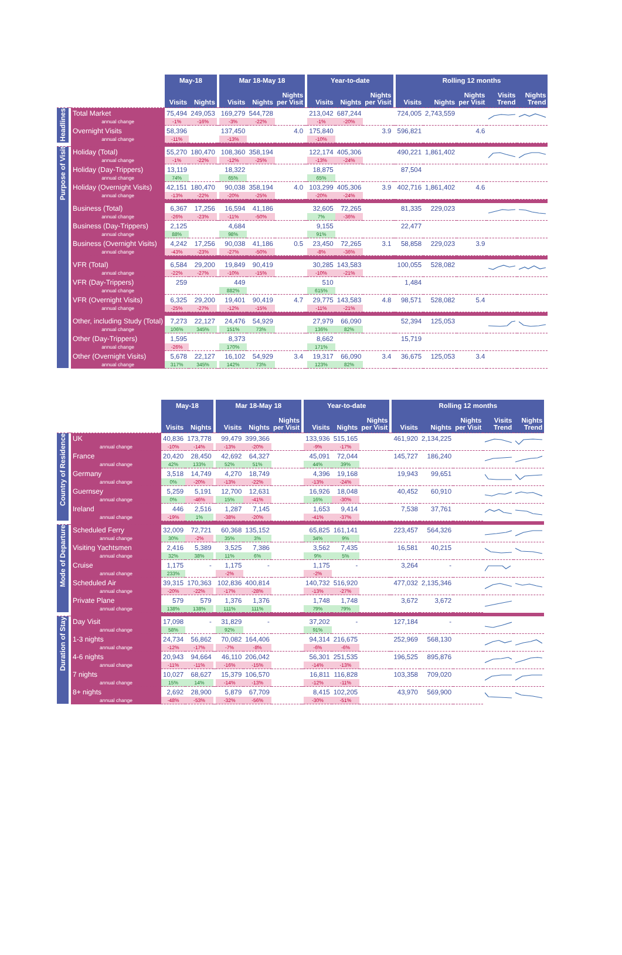| | | | May-18 | | | Mar 18-May 18 | | | | Year-to-date | | | | Rolling 12 months | | | | |
| --- | --- | --- | --- | --- | --- | --- | --- | --- | --- | --- | --- | --- | --- | --- | --- | --- | --- | --- |
| | | | Visits | Nights | | Visits | Nights | Nights per Visit | | Visits | Nights | Nights per Visit | | Visits | Nights | Nights per Visit | Visits Trend | Nights Trend |
| Headlines | | Total Market | 75,494 | 249,053 | | 169,279 | 544,728 | | | 213,042 | 687,244 | | | 724,005 | 2,743,559 | | | |
| | | annual change | -1% | -16% | | -3% | -22% | | | -1% | -20% | | | | | | | |
| | | Overnight Visits | 58,396 | | | 137,450 | | 4.0 | | 175,840 | | 3.9 | | 596,821 | | 4.6 | | |
| | | annual change | -11% | | | -13% | | | | -10% | | | | | | | | |
| Purpose of Visit | | Holiday (Total) | 55,270 | 180,470 | | 108,360 | 358,194 | | | 122,174 | 405,306 | | | 490,221 | 1,861,402 | | | |
| | | annual change | -1% | -22% | | -12% | -25% | | | -13% | -24% | | | | | | | |
| | | Holiday (Day-Trippers) | 13,119 | | | 18,322 | | | | 18,875 | | | | 87,504 | | | | |
| | | annual change | 74% | | | 65% | | | | 65% | | | | | | | | |
| | | Holiday (Overnight Visits) | 42,151 | 180,470 | | 90,038 | 358,194 | 4.0 | | 103,299 | 405,306 | 3.9 | | 402,716 | 1,861,402 | 4.6 | | |
| | | annual change | -13% | -22% | | -20% | -25% | | | -20% | -24% | | | | | | | |
| | | Business (Total) | 6,367 | 17,256 | | 16,594 | 41,186 | | | 32,605 | 72,265 | | | 81,335 | 229,023 | | | |
| | | annual change | -26% | -23% | | -11% | -50% | | | 7% | -36% | | | | | | | |
| | | Business (Day-Trippers) | 2,125 | | | 4,684 | | | | 9,155 | | | | 22,477 | | | | |
| | | annual change | 88% | | | 98% | | | | 91% | | | | | | | | |
| | | Business (Overnight Visits) | 4,242 | 17,256 | | 90,038 | 41,186 | 0.5 | | 23,450 | 72,265 | 3.1 | | 58,858 | 229,023 | 3.9 | | |
| | | annual change | -43% | -23% | | -27% | -50% | | | -8% | -36% | | | | | | | |
| | | VFR (Total) | 6,584 | 29,200 | | 19,849 | 90,419 | | | 30,285 | 143,583 | | | 100,055 | 528,082 | | | |
| | | annual change | -22% | -27% | | -10% | -15% | | | -10% | -21% | | | | | | | |
| | | VFR (Day-Trippers) | 259 | | | 449 | | | | 510 | | | | 1,484 | | | | |
| | | annual change | | | | 882% | | | | 615% | | | | | | | | |
| | | VFR (Overnight Visits) | 6,325 | 29,200 | | 19,401 | 90,419 | 4.7 | | 29,775 | 143,583 | 4.8 | | 98,571 | 528,082 | 5.4 | | |
| | | annual change | -25% | -27% | | -12% | -15% | | | -11% | -21% | | | | | | | |
| | | Other, including Study (Total) | 7,273 | 22,127 | | 24,476 | 54,929 | | | 27,979 | 66,090 | | | 52,394 | 125,053 | | | |
| | | annual change | 106% | 345% | | 151% | 73% | | | 136% | 82% | | | | | | | |
| | | Other (Day-Trippers) | 1,595 | | | 8,373 | | | | 8,662 | | | | 15,719 | | | | |
| | | annual change | -26% | | | 170% | | | | 171% | | | | | | | | |
| | | Other (Overnight Visits) | 5,678 | 22,127 | | 16,102 | 54,929 | 3.4 | | 19,317 | 66,090 | 3.4 | | 36,675 | 125,053 | 3.4 | | |
| | | annual change | 317% | 345% | | 142% | 73% | | | 123% | 82% | | | | | | | |
| | | | May-18 | | | Mar 18-May 18 | | | | Year-to-date | | | | Rolling 12 months | | | | |
| --- | --- | --- | --- | --- | --- | --- | --- | --- | --- | --- | --- | --- | --- | --- | --- | --- | --- | --- |
| | | | Visits | Nights | | Visits | Nights | Nights per Visit | | Visits | Nights | Nights per Visit | | Visits | Nights | Nights per Visit | Visits Trend | Nights Trend |
| Country of Residence | | UK | 40,836 | 173,778 | | 99,479 | 399,366 | | | 133,936 | 515,165 | | | 461,920 | 2,134,225 | | | |
| | | annual change | -10% | -14% | | -13% | -20% | | | -9% | -17% | | | | | | | |
| | | France | 20,420 | 28,450 | | 42,692 | 64,327 | | | 45,091 | 72,044 | | | 145,727 | 186,240 | | | |
| | | annual change | 42% | 133% | | 52% | 51% | | | 44% | 39% | | | | | | | |
| | | Germany | 3,518 | 14,749 | | 4,270 | 18,749 | | | 4,396 | 19,168 | | | 19,943 | 99,651 | | | |
| | | annual change | 0% | -20% | | -13% | -22% | | | -13% | -24% | | | | | | | |
| | | Guernsey | 5,259 | 5,191 | | 12,700 | 12,631 | | | 16,926 | 18,048 | | | 40,452 | 60,910 | | | |
| | | annual change | 0% | -46% | | 15% | -41% | | | 16% | -30% | | | | | | | |
| | | Ireland | 446 | 2,516 | | 1,287 | 7,145 | | | 1,653 | 9,414 | | | 7,538 | 37,761 | | | |
| | | annual change | -19% | 1% | | -38% | -20% | | | -41% | -37% | | | | | | | |
| Mode of Departure | | Scheduled Ferry | 32,009 | 72,721 | | 60,368 | 135,152 | | | 65,825 | 161,141 | | | 223,457 | 564,326 | | | |
| | | annual change | 30% | -2% | | 35% | 3% | | | 34% | 9% | | | | | | | |
| | | Visiting Yachtsmen | 2,416 | 5,389 | | 3,525 | 7,386 | | | 3,562 | 7,435 | | | 16,581 | 40,215 | | | |
| | | annual change | 32% | 38% | | 11% | 6% | | | 9% | 5% | | | | | | | |
| | | Cruise | 1,175 | - | | 1,175 | - | | | 1,175 | - | | | 3,264 | - | | | |
| | | annual change | 233% | | | -2% | | | | -2% | | | | | | | | |
| | | Scheduled Air | 39,315 | 170,363 | | 102,836 | 400,814 | | | 140,732 | 516,920 | | | 477,032 | 2,135,346 | | | |
| | | annual change | -20% | -22% | | -17% | -28% | | | -13% | -27% | | | | | | | |
| | | Private Plane | 579 | 579 | | 1,376 | 1,376 | | | 1,748 | 1,748 | | | 3,672 | 3,672 | | | |
| | | annual change | 138% | 138% | | 111% | 111% | | | 79% | 79% | | | | | | | |
| Duration of Stay | | Day Visit | 17,098 | - | | 31,829 | - | | | 37,202 | - | | | 127,184 | - | | | |
| | | annual change | 58% | | | 92% | | | | 91% | | | | | | | | |
| | | 1-3 nights | 24,734 | 56,862 | | 70,082 | 164,406 | | | 94,314 | 216,675 | | | 252,969 | 568,130 | | | |
| | | annual change | -12% | -17% | | -7% | -8% | | | -6% | -6% | | | | | | | |
| | | 4-6 nights | 20,943 | 94,664 | | 46,110 | 206,042 | | | 56,301 | 251,535 | | | 196,525 | 895,876 | | | |
| | | annual change | -11% | -11% | | -16% | -15% | | | -14% | -13% | | | | | | | |
| | | 7 nights | 10,027 | 68,627 | | 15,379 | 106,570 | | | 16,811 | 116,828 | | | 103,358 | 709,020 | | | |
| | | annual change | 15% | 14% | | -14% | -13% | | | -12% | -11% | | | | | | | |
| | | 8+ nights | 2,692 | 28,900 | | 5,879 | 67,709 | | | 8,415 | 102,205 | | | 43,970 | 569,900 | | | |
| | | annual change | -48% | -53% | | -32% | -56% | | | -30% | -51% | | | | | | | |